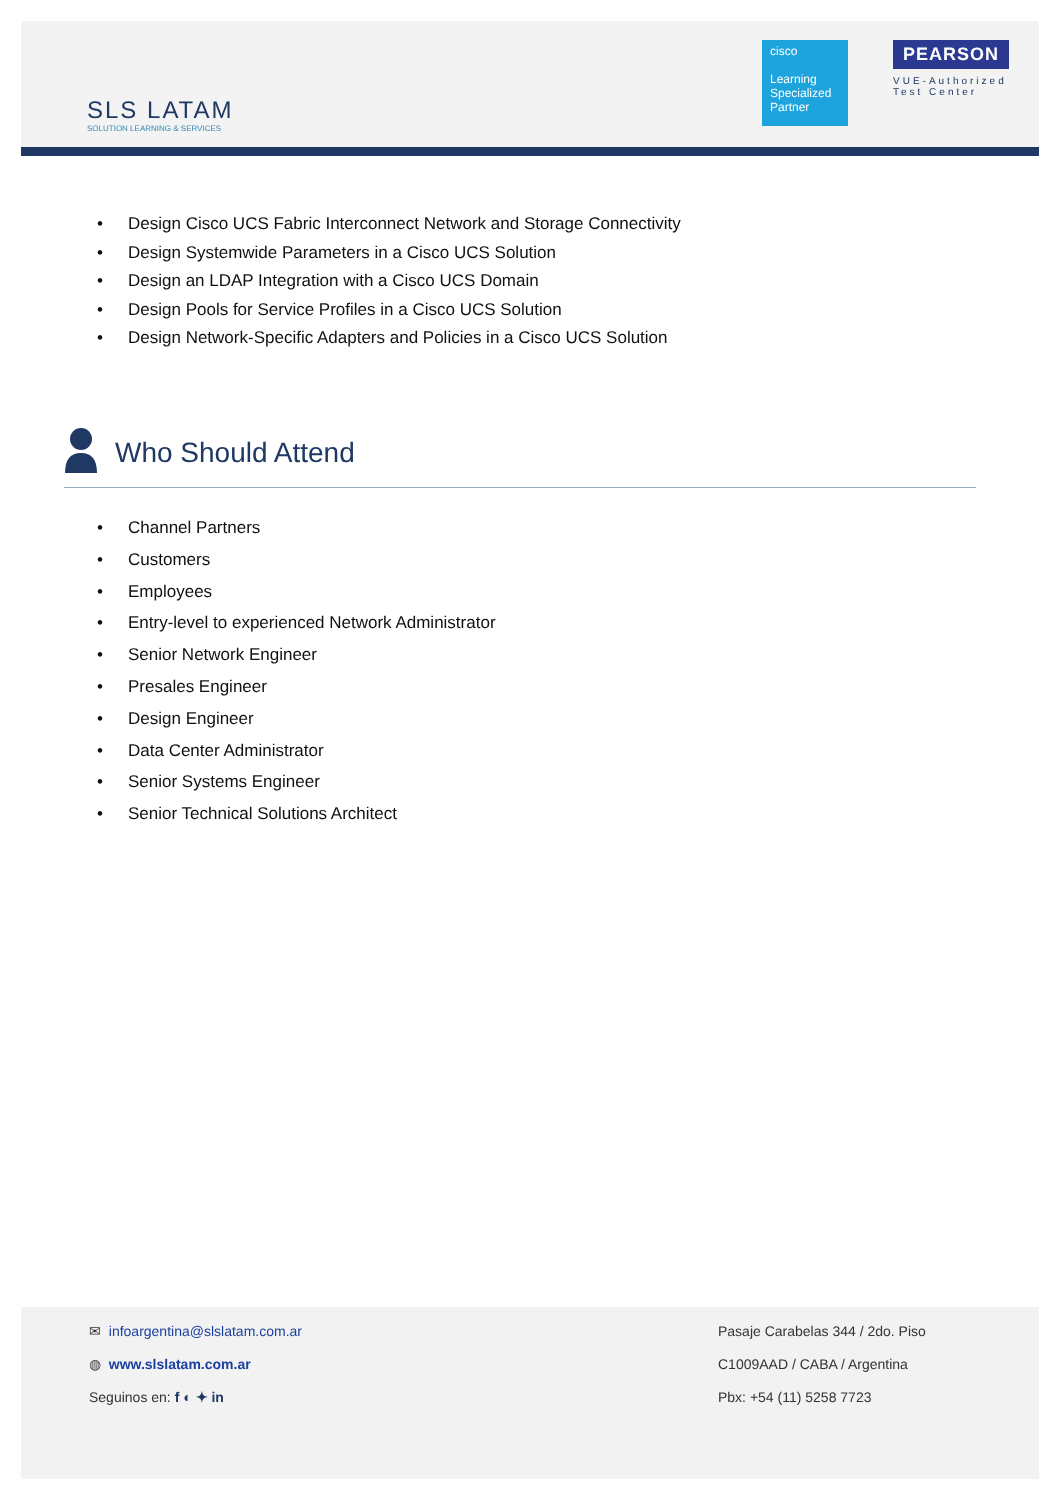SLS LATAM
SOLUTION LEARNING & SERVICES
cisco
Learning Specialized Partner
PEARSON
VUE-Authorized
Test Center
• Design Cisco UCS Fabric Interconnect Network and Storage Connectivity
• Design Systemwide Parameters in a Cisco UCS Solution
• Design an LDAP Integration with a Cisco UCS Domain
• Design Pools for Service Profiles in a Cisco UCS Solution
• Design Network-Specific Adapters and Policies in a Cisco UCS Solution
Who Should Attend
• Channel Partners
• Customers
• Employees
• Entry-level to experienced Network Administrator
• Senior Network Engineer
• Presales Engineer
• Design Engineer
• Data Center Administrator
• Senior Systems Engineer
• Senior Technical Solutions Architect
✉ infoargentina@slslatam.com.ar
◍ www.slslatam.com.ar
Seguinos en: f ◐ ✦ in
Pasaje Carabelas 344 / 2do. Piso
C1009AAD / CABA / Argentina
Pbx: +54 (11) 5258 7723